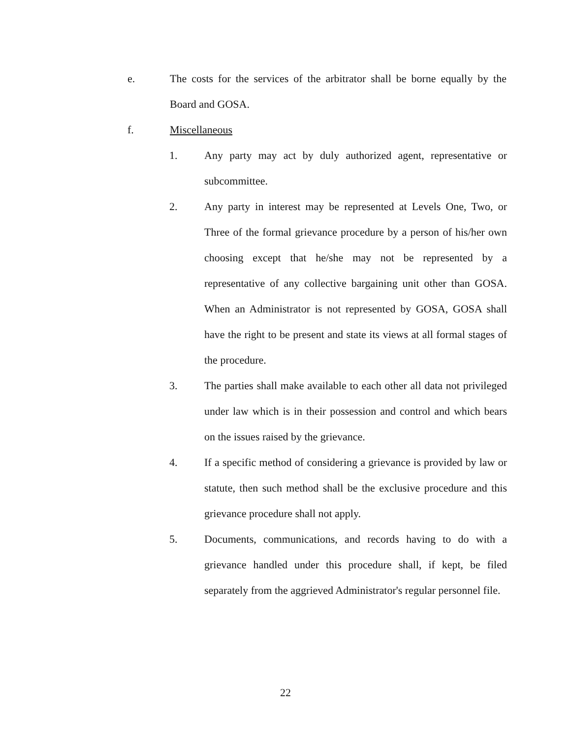e. The costs for the services of the arbitrator shall be borne equally by the Board and GOSA.
f. Miscellaneous
1. Any party may act by duly authorized agent, representative or subcommittee.
2. Any party in interest may be represented at Levels One, Two, or Three of the formal grievance procedure by a person of his/her own choosing except that he/she may not be represented by a representative of any collective bargaining unit other than GOSA. When an Administrator is not represented by GOSA, GOSA shall have the right to be present and state its views at all formal stages of the procedure.
3. The parties shall make available to each other all data not privileged under law which is in their possession and control and which bears on the issues raised by the grievance.
4. If a specific method of considering a grievance is provided by law or statute, then such method shall be the exclusive procedure and this grievance procedure shall not apply.
5. Documents, communications, and records having to do with a grievance handled under this procedure shall, if kept, be filed separately from the aggrieved Administrator's regular personnel file.
22